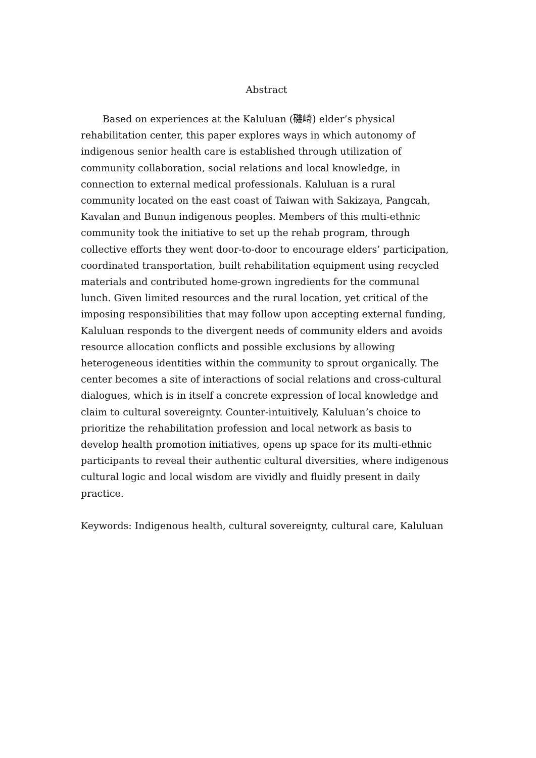Abstract
Based on experiences at the Kaluluan (磯崎) elder’s physical rehabilitation center, this paper explores ways in which autonomy of indigenous senior health care is established through utilization of community collaboration, social relations and local knowledge, in connection to external medical professionals. Kaluluan is a rural community located on the east coast of Taiwan with Sakizaya, Pangcah, Kavalan and Bunun indigenous peoples. Members of this multi-ethnic community took the initiative to set up the rehab program, through collective efforts they went door-to-door to encourage elders’ participation, coordinated transportation, built rehabilitation equipment using recycled materials and contributed home-grown ingredients for the communal lunch. Given limited resources and the rural location, yet critical of the imposing responsibilities that may follow upon accepting external funding, Kaluluan responds to the divergent needs of community elders and avoids resource allocation conflicts and possible exclusions by allowing heterogeneous identities within the community to sprout organically. The center becomes a site of interactions of social relations and cross-cultural dialogues, which is in itself a concrete expression of local knowledge and claim to cultural sovereignty. Counter-intuitively, Kaluluan’s choice to prioritize the rehabilitation profession and local network as basis to develop health promotion initiatives, opens up space for its multi-ethnic participants to reveal their authentic cultural diversities, where indigenous cultural logic and local wisdom are vividly and fluidly present in daily practice.
Keywords: Indigenous health, cultural sovereignty, cultural care, Kaluluan